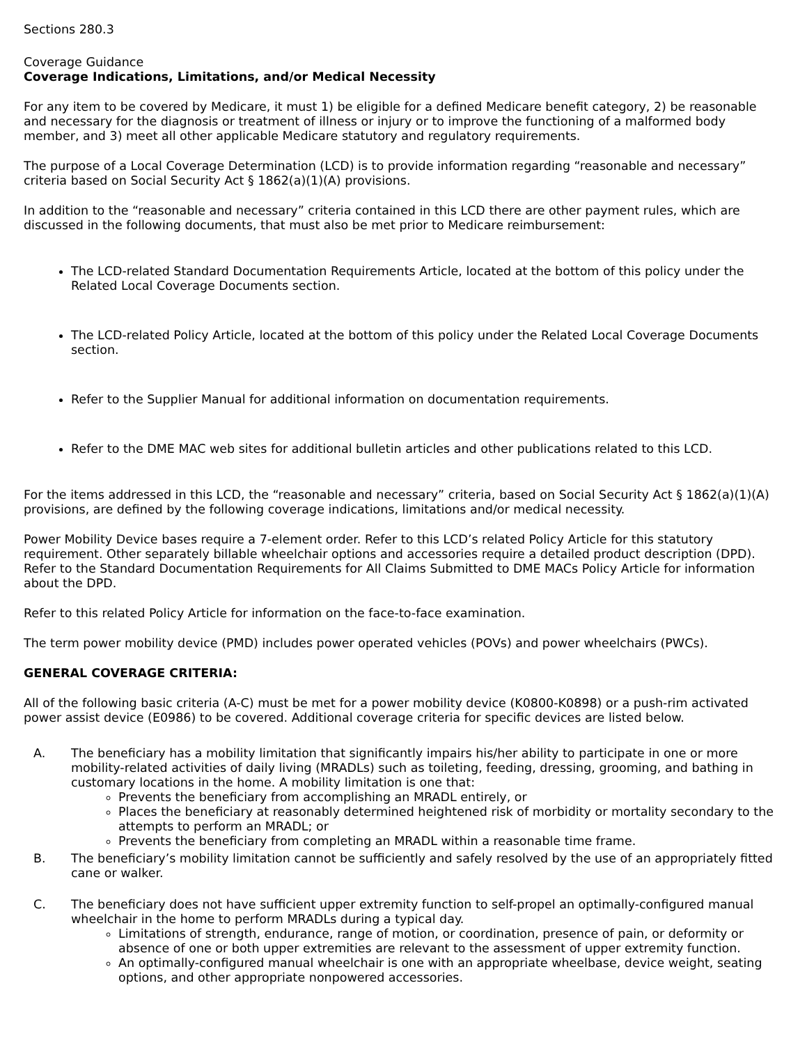Sections 280.3
Coverage Guidance
Coverage Indications, Limitations, and/or Medical Necessity
For any item to be covered by Medicare, it must 1) be eligible for a defined Medicare benefit category, 2) be reasonable and necessary for the diagnosis or treatment of illness or injury or to improve the functioning of a malformed body member, and 3) meet all other applicable Medicare statutory and regulatory requirements.
The purpose of a Local Coverage Determination (LCD) is to provide information regarding “reasonable and necessary” criteria based on Social Security Act § 1862(a)(1)(A) provisions.
In addition to the “reasonable and necessary” criteria contained in this LCD there are other payment rules, which are discussed in the following documents, that must also be met prior to Medicare reimbursement:
The LCD-related Standard Documentation Requirements Article, located at the bottom of this policy under the Related Local Coverage Documents section.
The LCD-related Policy Article, located at the bottom of this policy under the Related Local Coverage Documents section.
Refer to the Supplier Manual for additional information on documentation requirements.
Refer to the DME MAC web sites for additional bulletin articles and other publications related to this LCD.
For the items addressed in this LCD, the “reasonable and necessary” criteria, based on Social Security Act § 1862(a)(1)(A) provisions, are defined by the following coverage indications, limitations and/or medical necessity.
Power Mobility Device bases require a 7-element order. Refer to this LCD’s related Policy Article for this statutory requirement. Other separately billable wheelchair options and accessories require a detailed product description (DPD). Refer to the Standard Documentation Requirements for All Claims Submitted to DME MACs Policy Article for information about the DPD.
Refer to this related Policy Article for information on the face-to-face examination.
The term power mobility device (PMD) includes power operated vehicles (POVs) and power wheelchairs (PWCs).
GENERAL COVERAGE CRITERIA:
All of the following basic criteria (A-C) must be met for a power mobility device (K0800-K0898) or a push-rim activated power assist device (E0986) to be covered. Additional coverage criteria for specific devices are listed below.
A. The beneficiary has a mobility limitation that significantly impairs his/her ability to participate in one or more mobility-related activities of daily living (MRADLs) such as toileting, feeding, dressing, grooming, and bathing in customary locations in the home. A mobility limitation is one that:
Prevents the beneficiary from accomplishing an MRADL entirely, or
Places the beneficiary at reasonably determined heightened risk of morbidity or mortality secondary to the attempts to perform an MRADL; or
Prevents the beneficiary from completing an MRADL within a reasonable time frame.
B. The beneficiary’s mobility limitation cannot be sufficiently and safely resolved by the use of an appropriately fitted cane or walker.
C. The beneficiary does not have sufficient upper extremity function to self-propel an optimally-configured manual wheelchair in the home to perform MRADLs during a typical day.
Limitations of strength, endurance, range of motion, or coordination, presence of pain, or deformity or absence of one or both upper extremities are relevant to the assessment of upper extremity function.
An optimally-configured manual wheelchair is one with an appropriate wheelbase, device weight, seating options, and other appropriate nonpowered accessories.